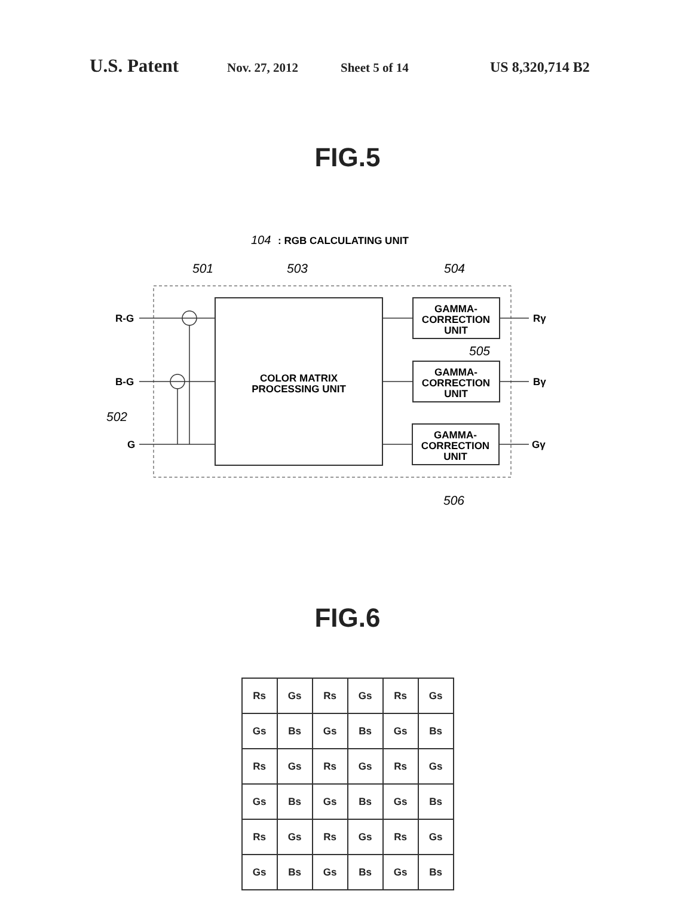U.S. Patent Nov. 27, 2012 Sheet 5 of 14 US 8,320,714 B2
FIG.5
104
: RGB CALCULATING UNIT
501
503
504
505
502
506
COLOR MATRIX
PROCESSING UNIT
GAMMA-
CORRECTION
UNIT
GAMMA-
CORRECTION
UNIT
GAMMA-
CORRECTION
UNIT
R-G
B-G
G
Rγ
Bγ
Gγ
FIG.6
| Rs | Gs | Rs | Gs | Rs | Gs |
| Gs | Bs | Gs | Bs | Gs | Bs |
| Rs | Gs | Rs | Gs | Rs | Gs |
| Gs | Bs | Gs | Bs | Gs | Bs |
| Rs | Gs | Rs | Gs | Rs | Gs |
| Gs | Bs | Gs | Bs | Gs | Bs |